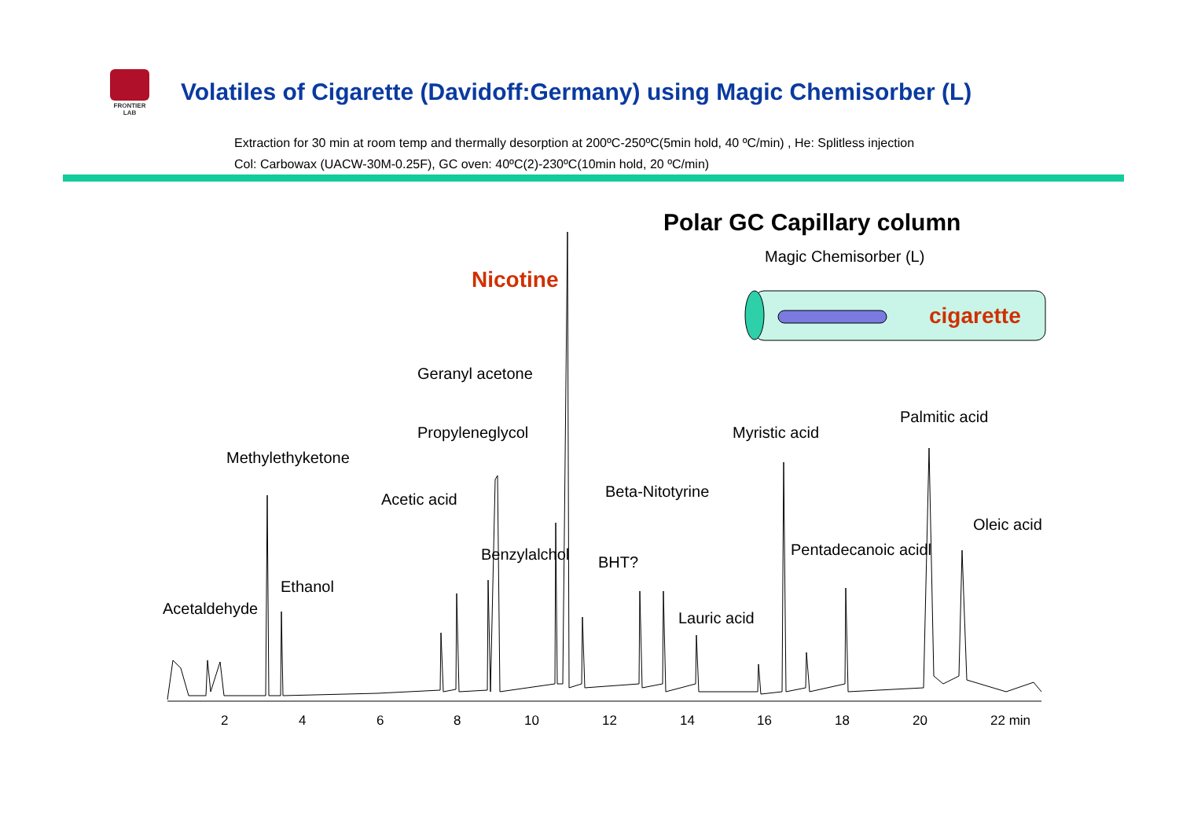FRONTIER LAB
Volatiles of Cigarette (Davidoff:Germany) using Magic Chemisorber (L)
Extraction for 30 min at room temp and thermally desorption at 200ºC-250ºC(5min hold, 40 ºC/min) , He: Splitless injection
Col: Carbowax (UACW-30M-0.25F), GC oven: 40ºC(2)-230ºC(10min hold, 20 ºC/min)
Polar GC Capillary column
Magic Chemisorber (L)
cigarette
Nicotine
Geranyl acetone
Palmitic acid
Propyleneglycol Myristic acid
Methylethyketone
Beta-Nitotyrine
Acetic acid
Oleic acid
Pentadecanoic acidl
Benzylalchol BHT?
Ethanol
Acetaldehyde
Lauric acid
2 4 6 8 10 12 14 16 18 20 22 min